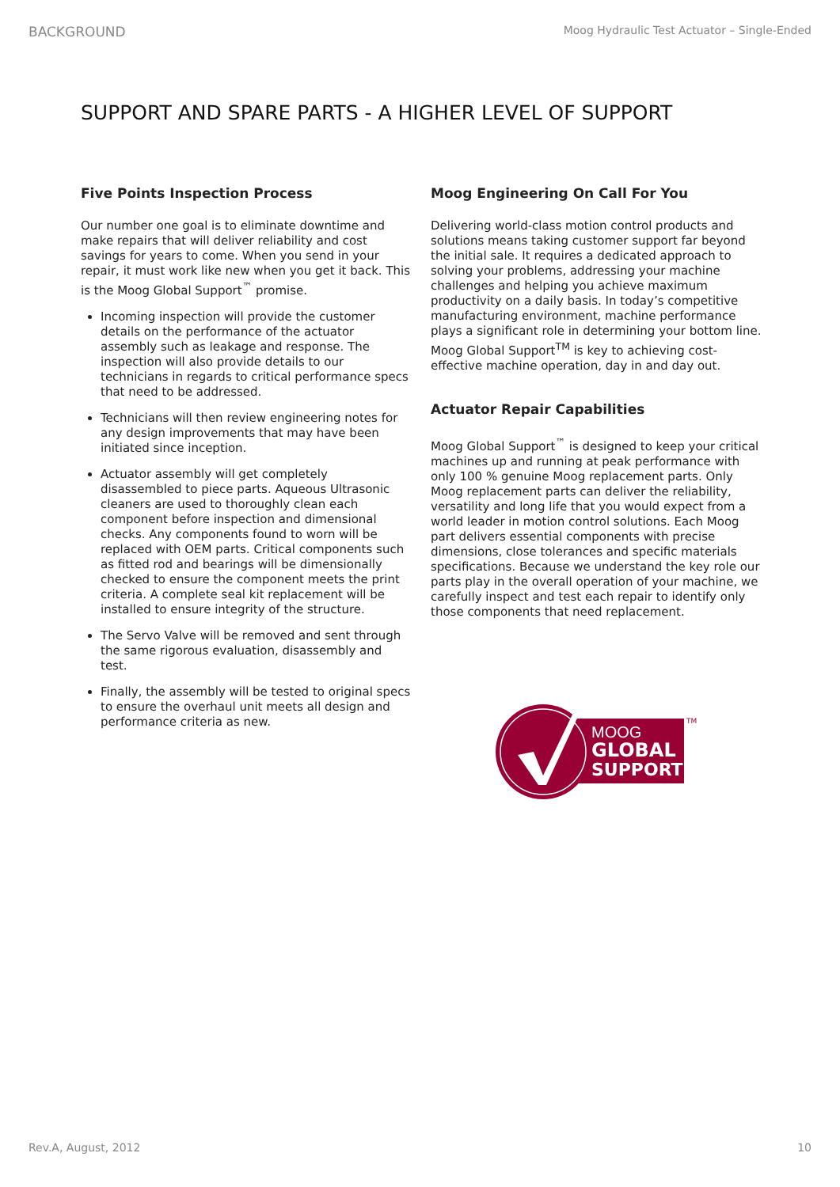BACKGROUND Moog Hydraulic Test Actuator – Single-Ended
SUPPORT AND SPARE PARTS - A HIGHER LEVEL OF SUPPORT
Five Points Inspection Process
Our number one goal is to eliminate downtime and make repairs that will deliver reliability and cost savings for years to come. When you send in your repair, it must work like new when you get it back. This is the Moog Global Support<sup>™</sup> promise.
Incoming inspection will provide the customer details on the performance of the actuator assembly such as leakage and response. The inspection will also provide details to our technicians in regards to critical performance specs that need to be addressed.
Technicians will then review engineering notes for any design improvements that may have been initiated since inception.
Actuator assembly will get completely disassembled to piece parts. Aqueous Ultrasonic cleaners are used to thoroughly clean each component before inspection and dimensional checks. Any components found to worn will be replaced with OEM parts. Critical components such as fitted rod and bearings will be dimensionally checked to ensure the component meets the print criteria. A complete seal kit replacement will be installed to ensure integrity of the structure.
The Servo Valve will be removed and sent through the same rigorous evaluation, disassembly and test.
Finally, the assembly will be tested to original specs to ensure the overhaul unit meets all design and performance criteria as new.
Moog Engineering On Call For You
Delivering world-class motion control products and solutions means taking customer support far beyond the initial sale. It requires a dedicated approach to solving your problems, addressing your machine challenges and helping you achieve maximum productivity on a daily basis. In today’s competitive manufacturing environment, machine performance plays a significant role in determining your bottom line. Moog Global Support<sup>TM</sup> is key to achieving cost-effective machine operation, day in and day out.
Actuator Repair Capabilities
Moog Global Support<sup>™</sup> is designed to keep your critical machines up and running at peak performance with only 100 % genuine Moog replacement parts. Only Moog replacement parts can deliver the reliability, versatility and long life that you would expect from a world leader in motion control solutions. Each Moog part delivers essential components with precise dimensions, close tolerances and specific materials specifications. Because we understand the key role our parts play in the overall operation of your machine, we carefully inspect and test each repair to identify only those components that need replacement.
MOOG
GLOBAL
SUPPORT
TM
Rev.A, August, 2012 10